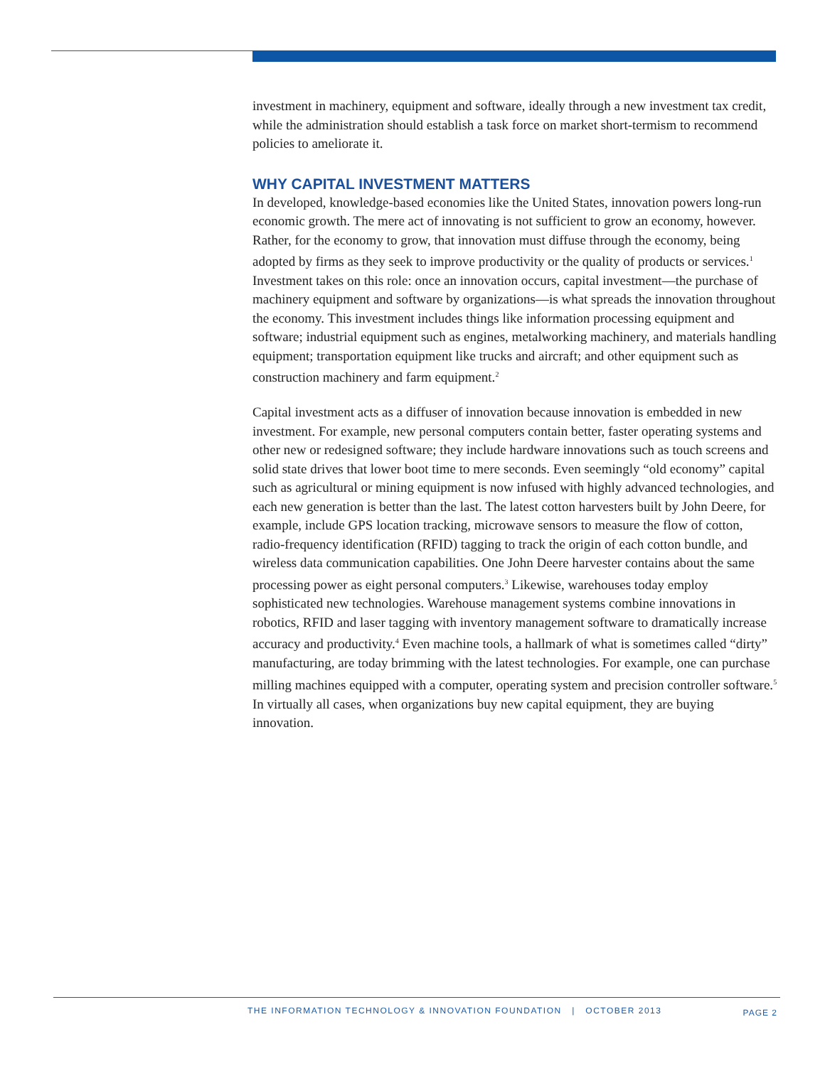investment in machinery, equipment and software, ideally through a new investment tax credit, while the administration should establish a task force on market short-termism to recommend policies to ameliorate it.
WHY CAPITAL INVESTMENT MATTERS
In developed, knowledge-based economies like the United States, innovation powers long-run economic growth. The mere act of innovating is not sufficient to grow an economy, however. Rather, for the economy to grow, that innovation must diffuse through the economy, being adopted by firms as they seek to improve productivity or the quality of products or services.<sup>1</sup> Investment takes on this role: once an innovation occurs, capital investment—the purchase of machinery equipment and software by organizations—is what spreads the innovation throughout the economy. This investment includes things like information processing equipment and software; industrial equipment such as engines, metalworking machinery, and materials handling equipment; transportation equipment like trucks and aircraft; and other equipment such as construction machinery and farm equipment.<sup>2</sup>
Capital investment acts as a diffuser of innovation because innovation is embedded in new investment. For example, new personal computers contain better, faster operating systems and other new or redesigned software; they include hardware innovations such as touch screens and solid state drives that lower boot time to mere seconds. Even seemingly “old economy” capital such as agricultural or mining equipment is now infused with highly advanced technologies, and each new generation is better than the last. The latest cotton harvesters built by John Deere, for example, include GPS location tracking, microwave sensors to measure the flow of cotton, radio-frequency identification (RFID) tagging to track the origin of each cotton bundle, and wireless data communication capabilities. One John Deere harvester contains about the same processing power as eight personal computers.<sup>3</sup> Likewise, warehouses today employ sophisticated new technologies. Warehouse management systems combine innovations in robotics, RFID and laser tagging with inventory management software to dramatically increase accuracy and productivity.<sup>4</sup> Even machine tools, a hallmark of what is sometimes called “dirty” manufacturing, are today brimming with the latest technologies. For example, one can purchase milling machines equipped with a computer, operating system and precision controller software.<sup>5</sup> In virtually all cases, when organizations buy new capital equipment, they are buying innovation.
THE INFORMATION TECHNOLOGY & INNOVATION FOUNDATION | OCTOBER 2013 PAGE 2